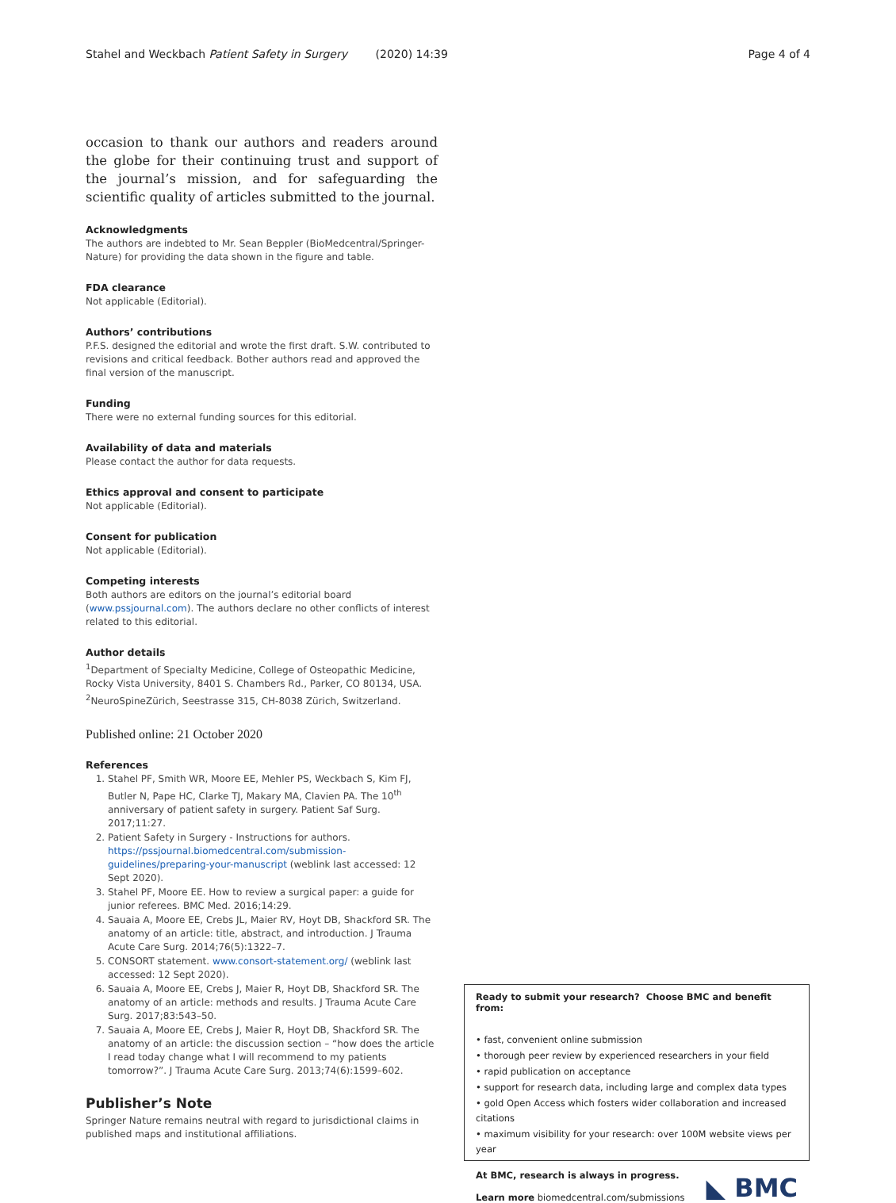Stahel and Weckbach Patient Safety in Surgery (2020) 14:39 Page 4 of 4
occasion to thank our authors and readers around the globe for their continuing trust and support of the journal’s mission, and for safeguarding the scientific quality of articles submitted to the journal.
Acknowledgments
The authors are indebted to Mr. Sean Beppler (BioMedcentral/Springer-Nature) for providing the data shown in the figure and table.
FDA clearance
Not applicable (Editorial).
Authors’ contributions
P.F.S. designed the editorial and wrote the first draft. S.W. contributed to revisions and critical feedback. Bother authors read and approved the final version of the manuscript.
Funding
There were no external funding sources for this editorial.
Availability of data and materials
Please contact the author for data requests.
Ethics approval and consent to participate
Not applicable (Editorial).
Consent for publication
Not applicable (Editorial).
Competing interests
Both authors are editors on the journal’s editorial board (www.pssjournal.com). The authors declare no other conflicts of interest related to this editorial.
Author details
<sup>1</sup> Department of Specialty Medicine, College of Osteopathic Medicine, Rocky Vista University, 8401 S. Chambers Rd., Parker, CO 80134, USA. <sup>2</sup>NeuroSpineZürich, Seestrasse 315, CH-8038 Zürich, Switzerland.
Published online: 21 October 2020
References
1. Stahel PF, Smith WR, Moore EE, Mehler PS, Weckbach S, Kim FJ, Butler N, Pape HC, Clarke TJ, Makary MA, Clavien PA. The 10<sup>th</sup> anniversary of patient safety in surgery. Patient Saf Surg. 2017;11:27.
2. Patient Safety in Surgery - Instructions for authors. https://pssjournal.biomedcentral.com/submission-guidelines/preparing-your-manuscript (weblink last accessed: 12 Sept 2020).
3. Stahel PF, Moore EE. How to review a surgical paper: a guide for junior referees. BMC Med. 2016;14:29.
4. Sauaia A, Moore EE, Crebs JL, Maier RV, Hoyt DB, Shackford SR. The anatomy of an article: title, abstract, and introduction. J Trauma Acute Care Surg. 2014;76(5):1322–7.
5. CONSORT statement. www.consort-statement.org/ (weblink last accessed: 12 Sept 2020).
6. Sauaia A, Moore EE, Crebs J, Maier R, Hoyt DB, Shackford SR. The anatomy of an article: methods and results. J Trauma Acute Care Surg. 2017;83:543–50.
7. Sauaia A, Moore EE, Crebs J, Maier R, Hoyt DB, Shackford SR. The anatomy of an article: the discussion section – “how does the article I read today change what I will recommend to my patients tomorrow?”. J Trauma Acute Care Surg. 2013;74(6):1599–602.
Publisher’s Note
Springer Nature remains neutral with regard to jurisdictional claims in published maps and institutional affiliations.
Ready to submit your research? Choose BMC and benefit from:
• fast, convenient online submission
• thorough peer review by experienced researchers in your field
• rapid publication on acceptance
• support for research data, including large and complex data types
• gold Open Access which fosters wider collaboration and increased citations
• maximum visibility for your research: over 100M website views per year
At BMC, research is always in progress.
Learn more biomedcentral.com/submissions
◣ BMC